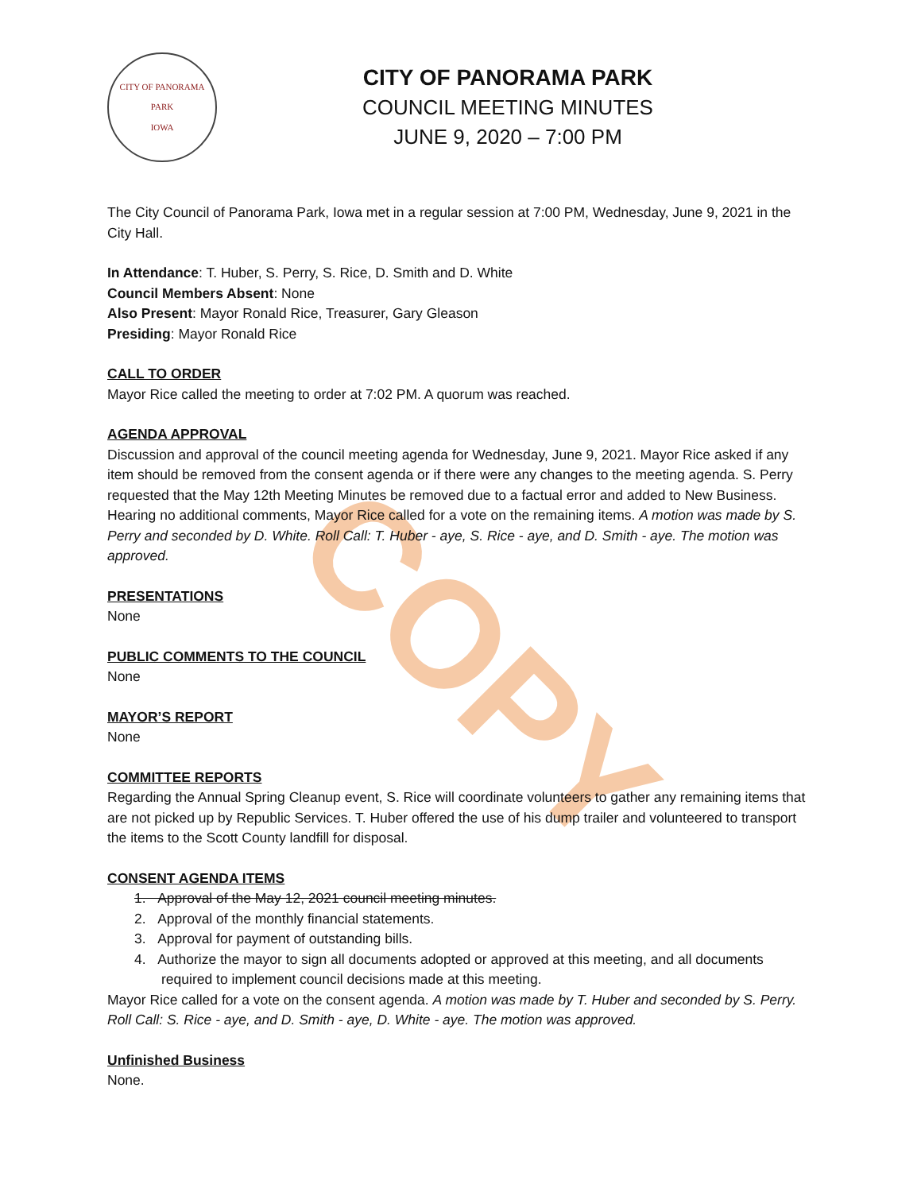COPY
CITY OF PANORAMA PARK
IOWA
CITY OF PANORAMA PARK
COUNCIL MEETING MINUTES
JUNE 9, 2020 – 7:00 PM
The City Council of Panorama Park, Iowa met in a regular session at 7:00 PM, Wednesday, June 9, 2021 in the City Hall.
In Attendance: T. Huber, S. Perry, S. Rice, D. Smith and D. White
Council Members Absent: None
Also Present: Mayor Ronald Rice, Treasurer, Gary Gleason
Presiding: Mayor Ronald Rice
CALL TO ORDER
Mayor Rice called the meeting to order at 7:02 PM. A quorum was reached.
AGENDA APPROVAL
Discussion and approval of the council meeting agenda for Wednesday, June 9, 2021. Mayor Rice asked if any item should be removed from the consent agenda or if there were any changes to the meeting agenda. S. Perry requested that the May 12th Meeting Minutes be removed due to a factual error and added to New Business. Hearing no additional comments, Mayor Rice called for a vote on the remaining items. A motion was made by S. Perry and seconded by D. White. Roll Call: T. Huber - aye, S. Rice - aye, and D. Smith - aye. The motion was approved.
PRESENTATIONS
None
PUBLIC COMMENTS TO THE COUNCIL
None
MAYOR’S REPORT
None
COMMITTEE REPORTS
Regarding the Annual Spring Cleanup event, S. Rice will coordinate volunteers to gather any remaining items that are not picked up by Republic Services. T. Huber offered the use of his dump trailer and volunteered to transport the items to the Scott County landfill for disposal.
CONSENT AGENDA ITEMS
1. Approval of the May 12, 2021 council meeting minutes.
2. Approval of the monthly financial statements.
3. Approval for payment of outstanding bills.
4. Authorize the mayor to sign all documents adopted or approved at this meeting, and all documents required to implement council decisions made at this meeting.
Mayor Rice called for a vote on the consent agenda. A motion was made by T. Huber and seconded by S. Perry. Roll Call: S. Rice - aye, and D. Smith - aye, D. White - aye. The motion was approved.
Unfinished Business
None.